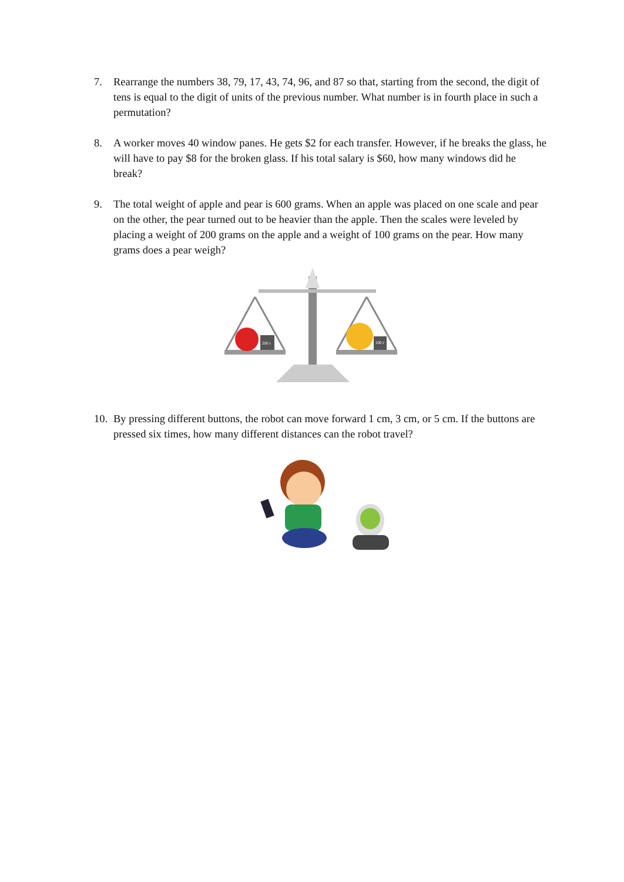7. Rearrange the numbers 38, 79, 17, 43, 74, 96, and 87 so that, starting from the second, the digit of tens is equal to the digit of units of the previous number. What number is in fourth place in such a permutation?
8. A worker moves 40 window panes. He gets $2 for each transfer. However, if he breaks the glass, he will have to pay $8 for the broken glass. If his total salary is $60, how many windows did he break?
9. The total weight of apple and pear is 600 grams. When an apple was placed on one scale and pear on the other, the pear turned out to be heavier than the apple. Then the scales were leveled by placing a weight of 200 grams on the apple and a weight of 100 grams on the pear. How many grams does a pear weigh?
200 г
100 г
10.
By pressing different buttons, the robot can move forward 1 cm, 3 cm, or 5 cm. If the buttons are pressed six times, how many different distances can the robot travel?